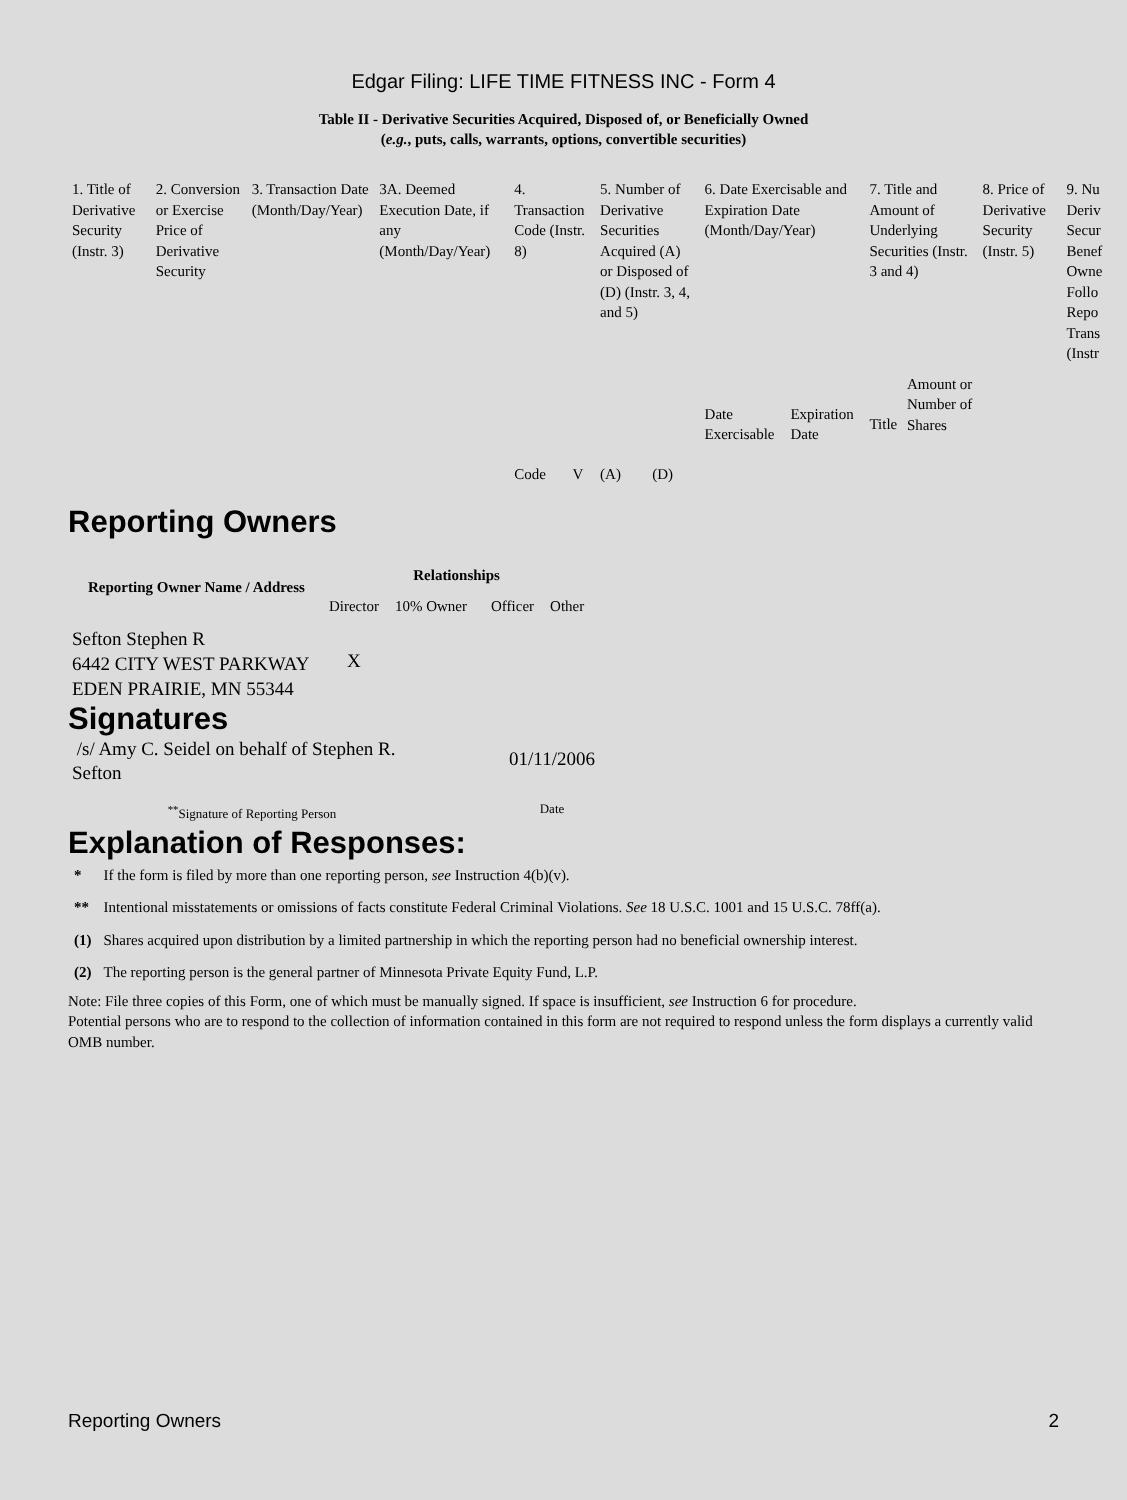Edgar Filing: LIFE TIME FITNESS INC - Form 4
Table II - Derivative Securities Acquired, Disposed of, or Beneficially Owned
(e.g., puts, calls, warrants, options, convertible securities)
| 1. Title of Derivative Security (Instr. 3) | 2. Conversion or Exercise Price of Derivative Security | 3. Transaction Date (Month/Day/Year) | 3A. Deemed Execution Date, if any (Month/Day/Year) | 4. Transaction Code (Instr. 8) | | 5. Number of Derivative Securities Acquired (A) or Disposed of (D) (Instr. 3, 4, and 5) | | 6. Date Exercisable and Expiration Date (Month/Day/Year) | | 7. Title and Amount of Underlying Securities (Instr. 3 and 4) | | 8. Price of Derivative Security (Instr. 5) | 9. Nu Deriv Secur Benef Owne Follo Repo Trans (Instr |
| | | | | Code | V | (A) | (D) | Date Exercisable | Expiration Date | Title | Amount or Number of Shares | | |
Reporting Owners
| Reporting Owner Name / Address | Relationships | | | |
| --- | --- | --- | --- | --- |
| | Director | 10% Owner | Officer | Other |
| Sefton Stephen R 6442 CITY WEST PARKWAY EDEN PRAIRIE, MN 55344 | X | | | |
Signatures
| /s/ Amy C. Seidel on behalf of Stephen R. Sefton | 01/11/2006 |
| <sup>**</sup> Signature of Reporting Person | Date |
Explanation of Responses:
| * | If the form is filed by more than one reporting person, see Instruction 4(b)(v). |
| ** | Intentional misstatements or omissions of facts constitute Federal Criminal Violations. See 18 U.S.C. 1001 and 15 U.S.C. 78ff(a). |
| (1) | Shares acquired upon distribution by a limited partnership in which the reporting person had no beneficial ownership interest. |
| (2) | The reporting person is the general partner of Minnesota Private Equity Fund, L.P. |
Note: File three copies of this Form, one of which must be manually signed. If space is insufficient, see Instruction 6 for procedure.
Potential persons who are to respond to the collection of information contained in this form are not required to respond unless the form displays a currently valid OMB number.
Reporting Owners 2